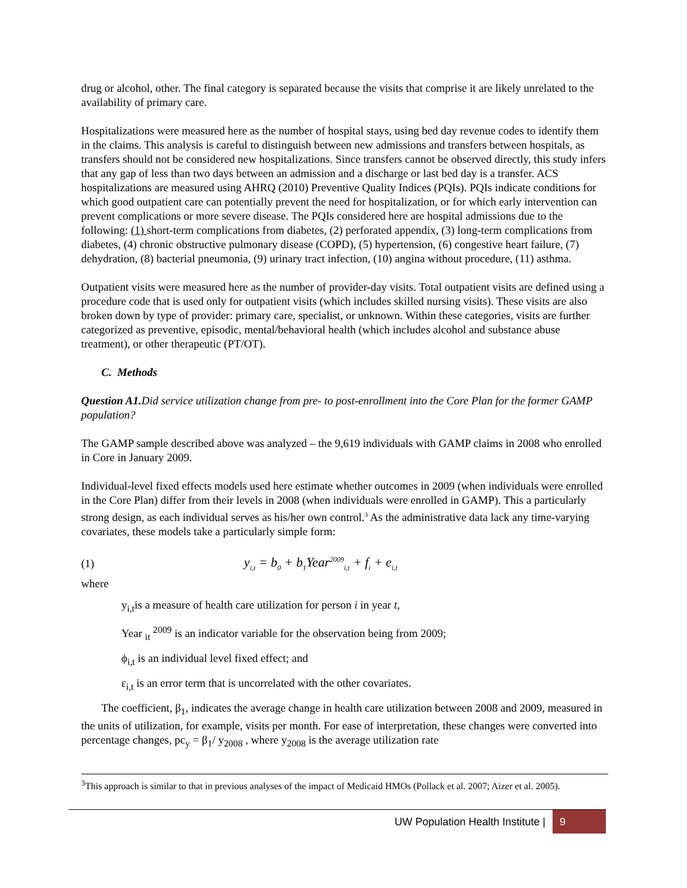drug or alcohol, other. The final category is separated because the visits that comprise it are likely unrelated to the availability of primary care.
Hospitalizations were measured here as the number of hospital stays, using bed day revenue codes to identify them in the claims. This analysis is careful to distinguish between new admissions and transfers between hospitals, as transfers should not be considered new hospitalizations. Since transfers cannot be observed directly, this study infers that any gap of less than two days between an admission and a discharge or last bed day is a transfer. ACS hospitalizations are measured using AHRQ (2010) Preventive Quality Indices (PQIs). PQIs indicate conditions for which good outpatient care can potentially prevent the need for hospitalization, or for which early intervention can prevent complications or more severe disease. The PQIs considered here are hospital admissions due to the following: (1) short-term complications from diabetes, (2) perforated appendix, (3) long-term complications from diabetes, (4) chronic obstructive pulmonary disease (COPD), (5) hypertension, (6) congestive heart failure, (7) dehydration, (8) bacterial pneumonia, (9) urinary tract infection, (10) angina without procedure, (11) asthma.
Outpatient visits were measured here as the number of provider-day visits. Total outpatient visits are defined using a procedure code that is used only for outpatient visits (which includes skilled nursing visits). These visits are also broken down by type of provider: primary care, specialist, or unknown. Within these categories, visits are further categorized as preventive, episodic, mental/behavioral health (which includes alcohol and substance abuse treatment), or other therapeutic (PT/OT).
C. Methods
Question A1. Did service utilization change from pre- to post-enrollment into the Core Plan for the former GAMP population?
The GAMP sample described above was analyzed – the 9,619 individuals with GAMP claims in 2008 who enrolled in Core in January 2009.
Individual-level fixed effects models used here estimate whether outcomes in 2009 (when individuals were enrolled in the Core Plan) differ from their levels in 2008 (when individuals were enrolled in GAMP). This a particularly strong design, as each individual serves as his/her own control.<sup>3</sup> As the administrative data lack any time-varying covariates, these models take a particularly simple form:
(1) y<sub>i,t</sub> = b<sub>0</sub> + b<sub>1</sub>Year<sup>2009</sup><sub>i,t</sub> + f<sub>i</sub> + e<sub>i,t</sub>
where
y<sub>i,t</sub>is a measure of health care utilization for person i in year t,
Year <sub>it</sub> <sup>2009</sup> is an indicator variable for the observation being from 2009;
ϕ<sub>i,t</sub> is an individual level fixed effect; and
ε<sub>i,t</sub> is an error term that is uncorrelated with the other covariates.
The coefficient, β<sub>1</sub>, indicates the average change in health care utilization between 2008 and 2009, measured in the units of utilization, for example, visits per month. For ease of interpretation, these changes were converted into percentage changes, pc<sub>y</sub> = β<sub>1</sub>/ y<sub>2008</sub> , where y<sub>2008</sub> is the average utilization rate
<sup>3</sup> This approach is similar to that in previous analyses of the impact of Medicaid HMOs (Pollack et al. 2007; Aizer et al. 2005).
UW Population Health Institute | 9